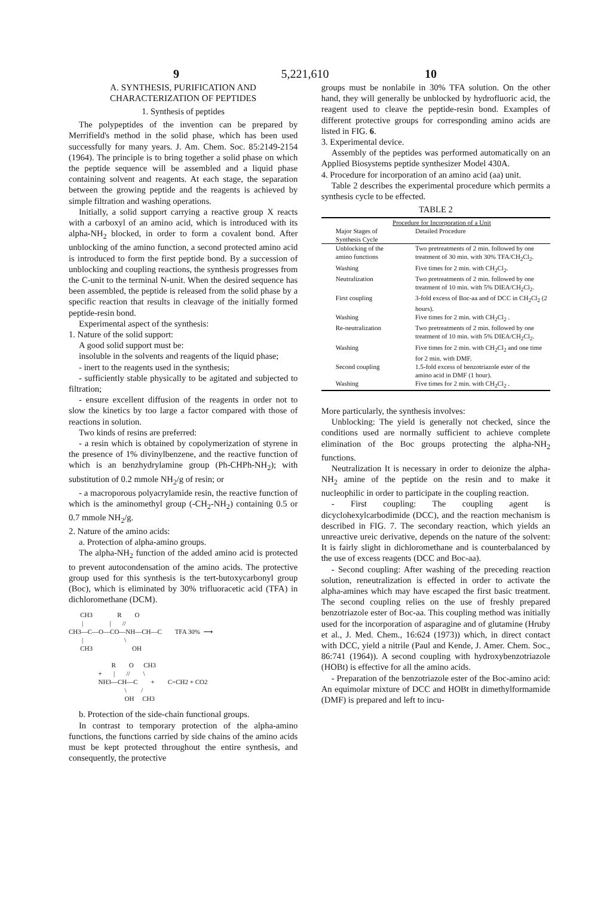5,221,610
9 10
A. SYNTHESIS, PURIFICATION AND CHARACTERIZATION OF PEPTIDES
1. Synthesis of peptides
The polypeptides of the invention can be prepared by Merrifield's method in the solid phase, which has been used successfully for many years. J. Am. Chem. Soc. 85:2149-2154 (1964). The principle is to bring together a solid phase on which the peptide sequence will be assembled and a liquid phase containing solvent and reagents. At each stage, the separation between the growing peptide and the reagents is achieved by simple filtration and washing operations.
Initially, a solid support carrying a reactive group X reacts with a carboxyl of an amino acid, which is introduced with its alpha-NH<sub>2</sub> blocked, in order to form a covalent bond. After unblocking of the amino function, a second protected amino acid is introduced to form the first peptide bond. By a succession of unblocking and coupling reactions, the synthesis progresses from the C-unit to the terminal N-unit. When the desired sequence has been assembled, the peptide is released from the solid phase by a specific reaction that results in cleavage of the initially formed peptide-resin bond.
Experimental aspect of the synthesis:
1. Nature of the solid support:
A good solid support must be:
insoluble in the solvents and reagents of the liquid phase;
- inert to the reagents used in the synthesis;
- sufficiently stable physically to be agitated and subjected to filtration;
- ensure excellent diffusion of the reagents in order not to slow the kinetics by too large a factor compared with those of reactions in solution.
Two kinds of resins are preferred:
- a resin which is obtained by copolymerization of styrene in the presence of 1% divinylbenzene, and the reactive function of which is an benzhydrylamine group (Ph-CHPh-NH<sub>2</sub>); with substitution of 0.2 mmole NH<sub>2</sub>/g of resin; or
- a macroporous polyacrylamide resin, the reactive function of which is the aminomethyl group (-CH<sub>2</sub>-NH<sub>2</sub>) containing 0.5 or 0.7 mmole NH<sub>2</sub>/g.
2. Nature of the amino acids:
a. Protection of alpha-amino groups.
The alpha-NH<sub>2</sub> function of the added amino acid is protected to prevent autocondensation of the amino acids. The protective group used for this synthesis is the tert-butoxycarbonyl group (Boc), which is eliminated by 30% trifluoracetic acid (TFA) in dichloromethane (DCM).
CH3 R O | | // CH3—C—O—CO—NH—CH—C TFA 30% ⟶ | \ CH3 OH R O CH3 + | // \ NH3—CH—C + C=CH2 + CO2 \ / OH CH3
b. Protection of the side-chain functional groups.
In contrast to temporary protection of the alpha-amino functions, the functions carried by side chains of the amino acids must be kept protected throughout the entire synthesis, and consequently, the protective
groups must be nonlabile in 30% TFA solution. On the other hand, they will generally be unblocked by hydrofluoric acid, the reagent used to cleave the peptide-resin bond. Examples of different protective groups for corresponding amino acids are listed in FIG. 6.
3. Experimental device.
Assembly of the peptides was performed automatically on an Applied Biosystems peptide synthesizer Model 430A.
4. Procedure for incorporation of an amino acid (aa) unit.
Table 2 describes the experimental procedure which permits a synthesis cycle to be effected.
TABLE 2
| Procedure for Incorporation of a Unit | |
| --- | --- |
| Major Stages of Synthesis Cycle | Detailed Procedure |
| Unblocking of the amino functions | Two pretreatments of 2 min. followed by one treatment of 30 min. with 30% TFA/CH<sub>2</sub>Cl<sub>2</sub>. |
| Washing | Five times for 2 min. with CH<sub>2</sub>Cl<sub>2</sub>. |
| Neutralization | Two pretreatments of 2 min. followed by one treatment of 10 min. with 5% DIEA/CH<sub>2</sub>Cl<sub>2</sub>. |
| First coupling | 3-fold excess of Boc-aa and of DCC in CH<sub>2</sub>Cl<sub>2</sub> (2 hours). |
| Washing | Five times for 2 min. with CH<sub>2</sub>Cl<sub>2</sub> . |
| Re-neutralization | Two pretreatments of 2 min. followed by one treatment of 10 min. with 5% DIEA/CH<sub>2</sub>Cl<sub>2</sub>. |
| Washing | Five times for 2 min. with CH<sub>2</sub>Cl<sub>2</sub> and one time for 2 min. with DMF. |
| Second coupling | 1.5-fold excess of benzotriazole ester of the amino acid in DMF (1 hour). |
| Washing | Five times for 2 min. with CH<sub>2</sub>Cl<sub>2</sub> . |
More particularly, the synthesis involves:
Unblocking: The yield is generally not checked, since the conditions used are normally sufficient to achieve complete elimination of the Boc groups protecting the alpha-NH<sub>2</sub> functions.
Neutralization It is necessary in order to deionize the alpha-NH<sub>2</sub> amine of the peptide on the resin and to make it nucleophilic in order to participate in the coupling reaction.
- First coupling: The coupling agent is dicyclohexylcarbodimide (DCC), and the reaction mechanism is described in FIG. 7. The secondary reaction, which yields an unreactive ureic derivative, depends on the nature of the solvent: It is fairly slight in dichloromethane and is counterbalanced by the use of excess reagents (DCC and Boc-aa).
- Second coupling: After washing of the preceding reaction solution, reneutralization is effected in order to activate the alpha-amines which may have escaped the first basic treatment. The second coupling relies on the use of freshly prepared benzotriazole ester of Boc-aa. This coupling method was initially used for the incorporation of asparagine and of glutamine (Hruby et al., J. Med. Chem., 16:624 (1973)) which, in direct contact with DCC, yield a nitrile (Paul and Kende, J. Amer. Chem. Soc., 86:741 (1964)). A second coupling with hydroxybenzotriazole (HOBt) is effective for all the amino acids.
- Preparation of the benzotriazole ester of the Boc-amino acid: An equimolar mixture of DCC and HOBt in dimethylformamide (DMF) is prepared and left to incu-